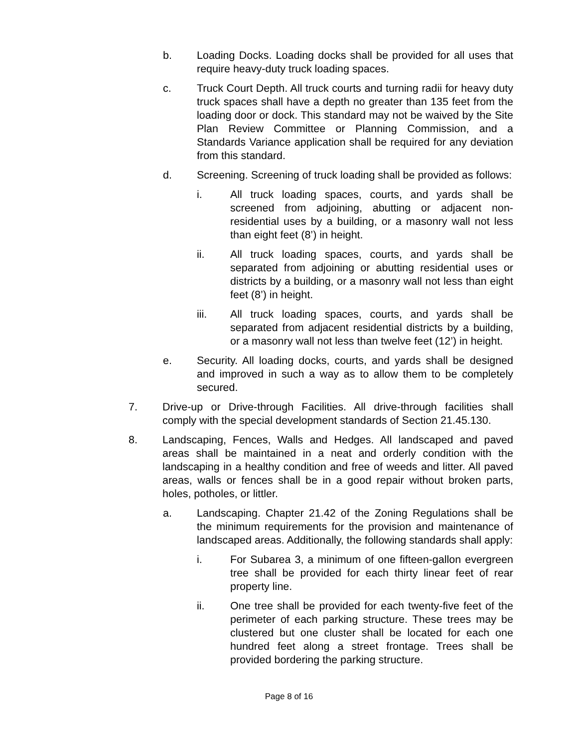b. Loading Docks. Loading docks shall be provided for all uses that require heavy-duty truck loading spaces.
c. Truck Court Depth. All truck courts and turning radii for heavy duty truck spaces shall have a depth no greater than 135 feet from the loading door or dock. This standard may not be waived by the Site Plan Review Committee or Planning Commission, and a Standards Variance application shall be required for any deviation from this standard.
d. Screening. Screening of truck loading shall be provided as follows:
i. All truck loading spaces, courts, and yards shall be screened from adjoining, abutting or adjacent non-residential uses by a building, or a masonry wall not less than eight feet (8’) in height.
ii. All truck loading spaces, courts, and yards shall be separated from adjoining or abutting residential uses or districts by a building, or a masonry wall not less than eight feet (8’) in height.
iii. All truck loading spaces, courts, and yards shall be separated from adjacent residential districts by a building, or a masonry wall not less than twelve feet (12’) in height.
e. Security. All loading docks, courts, and yards shall be designed and improved in such a way as to allow them to be completely secured.
7. Drive-up or Drive-through Facilities. All drive-through facilities shall comply with the special development standards of Section 21.45.130.
8. Landscaping, Fences, Walls and Hedges. All landscaped and paved areas shall be maintained in a neat and orderly condition with the landscaping in a healthy condition and free of weeds and litter. All paved areas, walls or fences shall be in a good repair without broken parts, holes, potholes, or littler.
a. Landscaping. Chapter 21.42 of the Zoning Regulations shall be the minimum requirements for the provision and maintenance of landscaped areas. Additionally, the following standards shall apply:
i. For Subarea 3, a minimum of one fifteen-gallon evergreen tree shall be provided for each thirty linear feet of rear property line.
ii. One tree shall be provided for each twenty-five feet of the perimeter of each parking structure. These trees may be clustered but one cluster shall be located for each one hundred feet along a street frontage. Trees shall be provided bordering the parking structure.
Page 8 of 16